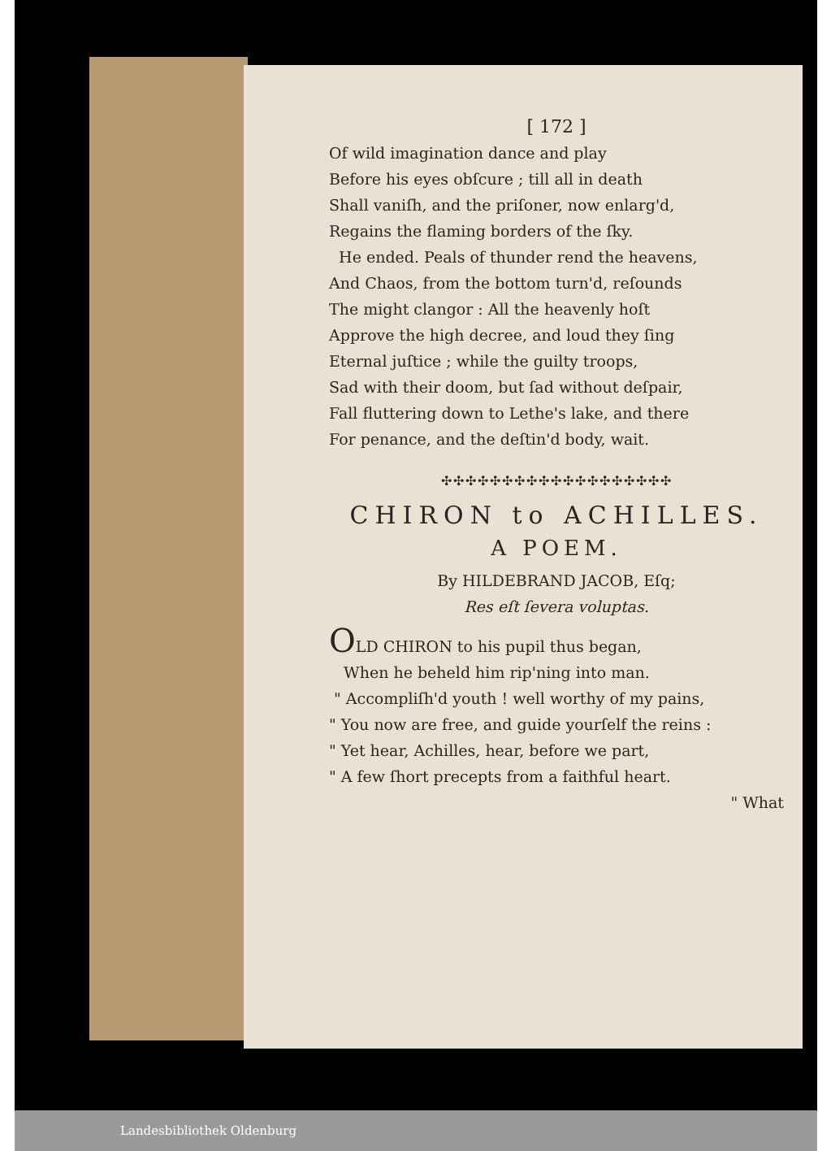[ 172 ]
Of wild imagination dance and play
Before his eyes obſcure ; till all in death
Shall vaniſh, and the priſoner, now enlarg'd,
Regains the flaming borders of the ſky.
He ended. Peals of thunder rend the heavens,
And Chaos, from the bottom turn'd, reſounds
The might clangor : All the heavenly hoſt
Approve the high decree, and loud they ſing
Eternal juſtice ; while the guilty troops,
Sad with their doom, but ſad without deſpair,
Fall fluttering down to Lethe's lake, and there
For penance, and the deſtin'd body, wait.
✣✣✣✣✣✣✣✣✣✣✣✣✣✣✣✣✣✣✣
CHIRON to ACHILLES.
A POEM.
By HILDEBRAND JACOB, Eſq;
Res eſt ſevera voluptas.
OLD CHIRON to his pupil thus began,
When he beheld him rip'ning into man.
" Accompliſh'd youth ! well worthy of my pains,
" You now are free, and guide yourſelf the reins :
" Yet hear, Achilles, hear, before we part,
" A few ſhort precepts from a faithful heart.
" What
Landesbibliothek Oldenburg